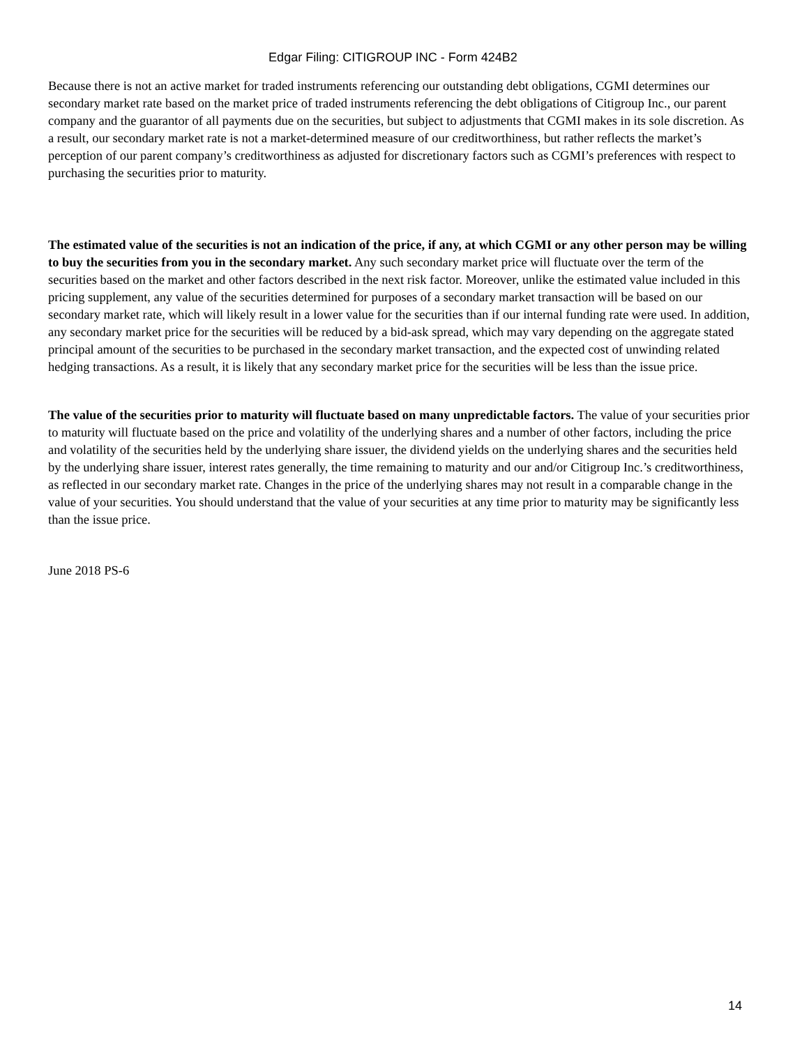Edgar Filing: CITIGROUP INC - Form 424B2
Because there is not an active market for traded instruments referencing our outstanding debt obligations, CGMI determines our secondary market rate based on the market price of traded instruments referencing the debt obligations of Citigroup Inc., our parent company and the guarantor of all payments due on the securities, but subject to adjustments that CGMI makes in its sole discretion. As a result, our secondary market rate is not a market-determined measure of our creditworthiness, but rather reflects the market’s perception of our parent company’s creditworthiness as adjusted for discretionary factors such as CGMI’s preferences with respect to purchasing the securities prior to maturity.
The estimated value of the securities is not an indication of the price, if any, at which CGMI or any other person may be willing to buy the securities from you in the secondary market. Any such secondary market price will fluctuate over the term of the securities based on the market and other factors described in the next risk factor. Moreover, unlike the estimated value included in this pricing supplement, any value of the securities determined for purposes of a secondary market transaction will be based on our secondary market rate, which will likely result in a lower value for the securities than if our internal funding rate were used. In addition, any secondary market price for the securities will be reduced by a bid-ask spread, which may vary depending on the aggregate stated principal amount of the securities to be purchased in the secondary market transaction, and the expected cost of unwinding related hedging transactions. As a result, it is likely that any secondary market price for the securities will be less than the issue price.
The value of the securities prior to maturity will fluctuate based on many unpredictable factors. The value of your securities prior to maturity will fluctuate based on the price and volatility of the underlying shares and a number of other factors, including the price and volatility of the securities held by the underlying share issuer, the dividend yields on the underlying shares and the securities held by the underlying share issuer, interest rates generally, the time remaining to maturity and our and/or Citigroup Inc.’s creditworthiness, as reflected in our secondary market rate. Changes in the price of the underlying shares may not result in a comparable change in the value of your securities. You should understand that the value of your securities at any time prior to maturity may be significantly less than the issue price.
June 2018 PS-6
14